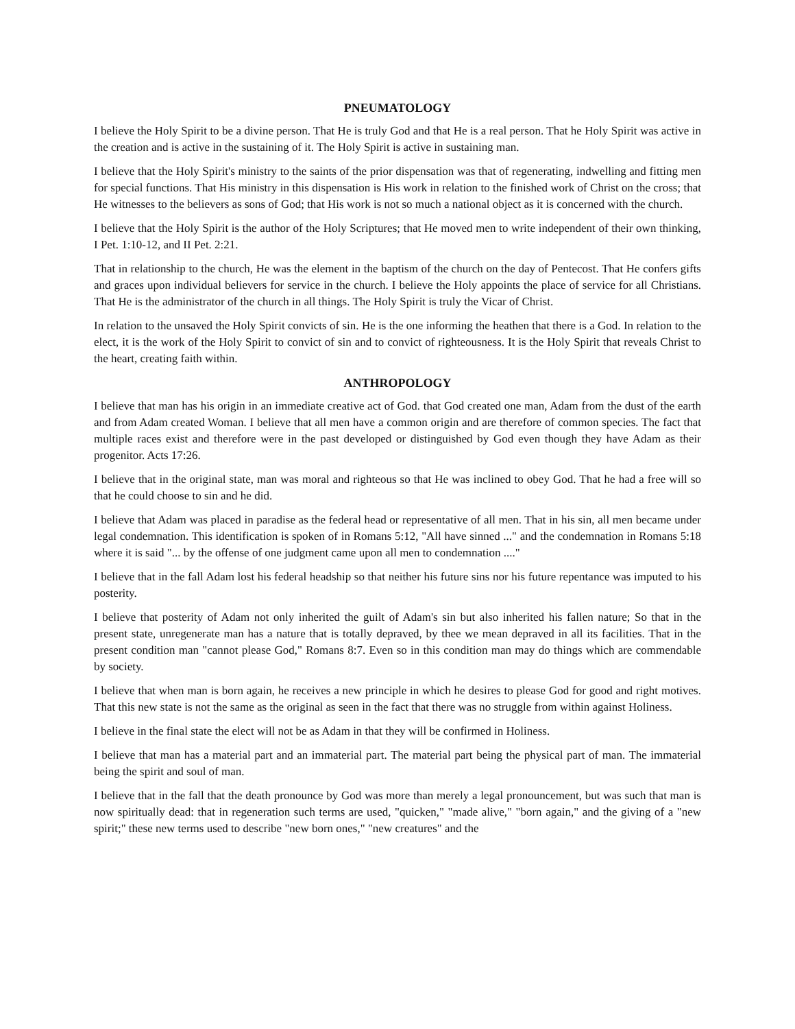PNEUMATOLOGY
I believe the Holy Spirit to be a divine person. That He is truly God and that He is a real person. That he Holy Spirit was active in the creation and is active in the sustaining of it. The Holy Spirit is active in sustaining man.
I believe that the Holy Spirit's ministry to the saints of the prior dispensation was that of regenerating, indwelling and fitting men for special functions. That His ministry in this dispensation is His work in relation to the finished work of Christ on the cross; that He witnesses to the believers as sons of God; that His work is not so much a national object as it is concerned with the church.
I believe that the Holy Spirit is the author of the Holy Scriptures; that He moved men to write independent of their own thinking, I Pet. 1:10-12, and II Pet. 2:21.
That in relationship to the church, He was the element in the baptism of the church on the day of Pentecost. That He confers gifts and graces upon individual believers for service in the church. I believe the Holy appoints the place of service for all Christians. That He is the administrator of the church in all things. The Holy Spirit is truly the Vicar of Christ.
In relation to the unsaved the Holy Spirit convicts of sin. He is the one informing the heathen that there is a God. In relation to the elect, it is the work of the Holy Spirit to convict of sin and to convict of righteousness. It is the Holy Spirit that reveals Christ to the heart, creating faith within.
ANTHROPOLOGY
I believe that man has his origin in an immediate creative act of God. that God created one man, Adam from the dust of the earth and from Adam created Woman. I believe that all men have a common origin and are therefore of common species. The fact that multiple races exist and therefore were in the past developed or distinguished by God even though they have Adam as their progenitor. Acts 17:26.
I believe that in the original state, man was moral and righteous so that He was inclined to obey God. That he had a free will so that he could choose to sin and he did.
I believe that Adam was placed in paradise as the federal head or representative of all men. That in his sin, all men became under legal condemnation. This identification is spoken of in Romans 5:12, "All have sinned ..." and the condemnation in Romans 5:18 where it is said "... by the offense of one judgment came upon all men to condemnation ...."
I believe that in the fall Adam lost his federal headship so that neither his future sins nor his future repentance was imputed to his posterity.
I believe that posterity of Adam not only inherited the guilt of Adam's sin but also inherited his fallen nature; So that in the present state, unregenerate man has a nature that is totally depraved, by thee we mean depraved in all its facilities. That in the present condition man "cannot please God," Romans 8:7. Even so in this condition man may do things which are commendable by society.
I believe that when man is born again, he receives a new principle in which he desires to please God for good and right motives. That this new state is not the same as the original as seen in the fact that there was no struggle from within against Holiness.
I believe in the final state the elect will not be as Adam in that they will be confirmed in Holiness.
I believe that man has a material part and an immaterial part. The material part being the physical part of man. The immaterial being the spirit and soul of man.
I believe that in the fall that the death pronounce by God was more than merely a legal pronouncement, but was such that man is now spiritually dead: that in regeneration such terms are used, "quicken," "made alive," "born again," and the giving of a "new spirit;" these new terms used to describe "new born ones," "new creatures" and the